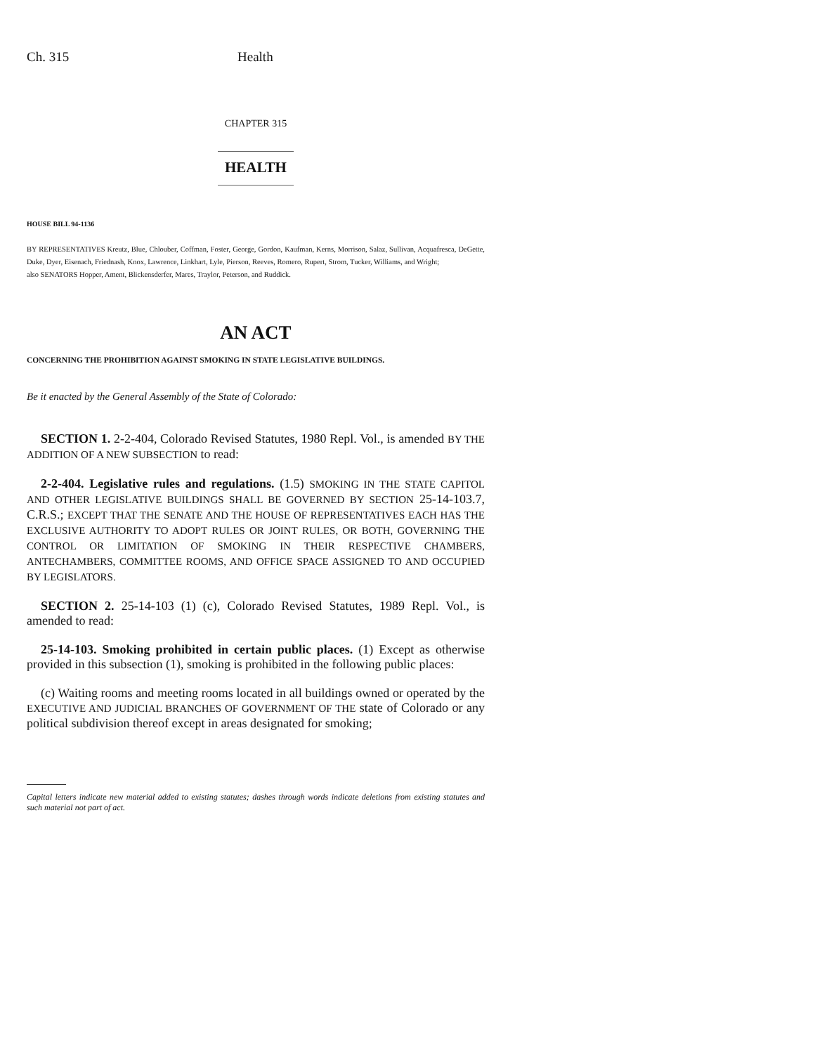Ch. 315 Health
CHAPTER 315
HEALTH
HOUSE BILL 94-1136
BY REPRESENTATIVES Kreutz, Blue, Chlouber, Coffman, Foster, George, Gordon, Kaufman, Kerns, Morrison, Salaz, Sullivan, Acquafresca, DeGette, Duke, Dyer, Eisenach, Friednash, Knox, Lawrence, Linkhart, Lyle, Pierson, Reeves, Romero, Rupert, Strom, Tucker, Williams, and Wright;
also SENATORS Hopper, Ament, Blickensderfer, Mares, Traylor, Peterson, and Ruddick.
AN ACT
CONCERNING THE PROHIBITION AGAINST SMOKING IN STATE LEGISLATIVE BUILDINGS.
Be it enacted by the General Assembly of the State of Colorado:
SECTION 1. 2-2-404, Colorado Revised Statutes, 1980 Repl. Vol., is amended BY THE ADDITION OF A NEW SUBSECTION to read:
2-2-404. Legislative rules and regulations. (1.5) SMOKING IN THE STATE CAPITOL AND OTHER LEGISLATIVE BUILDINGS SHALL BE GOVERNED BY SECTION 25-14-103.7, C.R.S.; EXCEPT THAT THE SENATE AND THE HOUSE OF REPRESENTATIVES EACH HAS THE EXCLUSIVE AUTHORITY TO ADOPT RULES OR JOINT RULES, OR BOTH, GOVERNING THE CONTROL OR LIMITATION OF SMOKING IN THEIR RESPECTIVE CHAMBERS, ANTECHAMBERS, COMMITTEE ROOMS, AND OFFICE SPACE ASSIGNED TO AND OCCUPIED BY LEGISLATORS.
SECTION 2. 25-14-103 (1) (c), Colorado Revised Statutes, 1989 Repl. Vol., is amended to read:
25-14-103. Smoking prohibited in certain public places. (1) Except as otherwise provided in this subsection (1), smoking is prohibited in the following public places:
(c) Waiting rooms and meeting rooms located in all buildings owned or operated by the EXECUTIVE AND JUDICIAL BRANCHES OF GOVERNMENT OF THE state of Colorado or any political subdivision thereof except in areas designated for smoking;
Capital letters indicate new material added to existing statutes; dashes through words indicate deletions from existing statutes and such material not part of act.